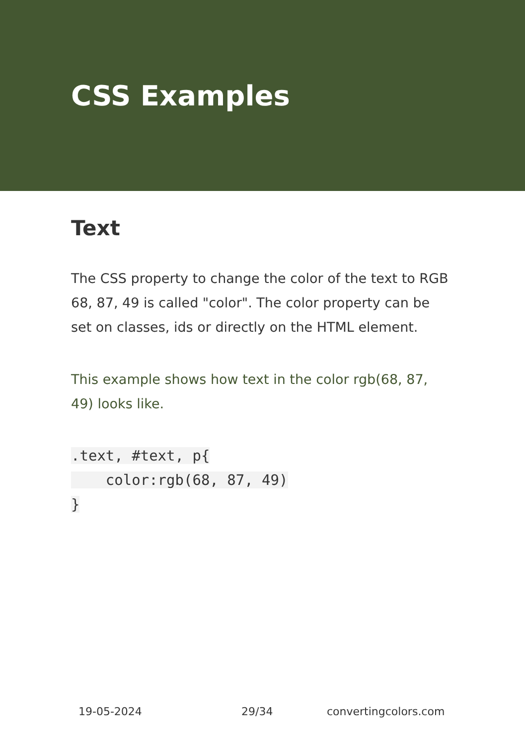CSS Examples
Text
The CSS property to change the color of the text to RGB 68, 87, 49 is called "color". The color property can be set on classes, ids or directly on the HTML element.
This example shows how text in the color rgb(68, 87, 49) looks like.
.text, #text, p{
    color:rgb(68, 87, 49)
}
19-05-2024 29/34 convertingcolors.com